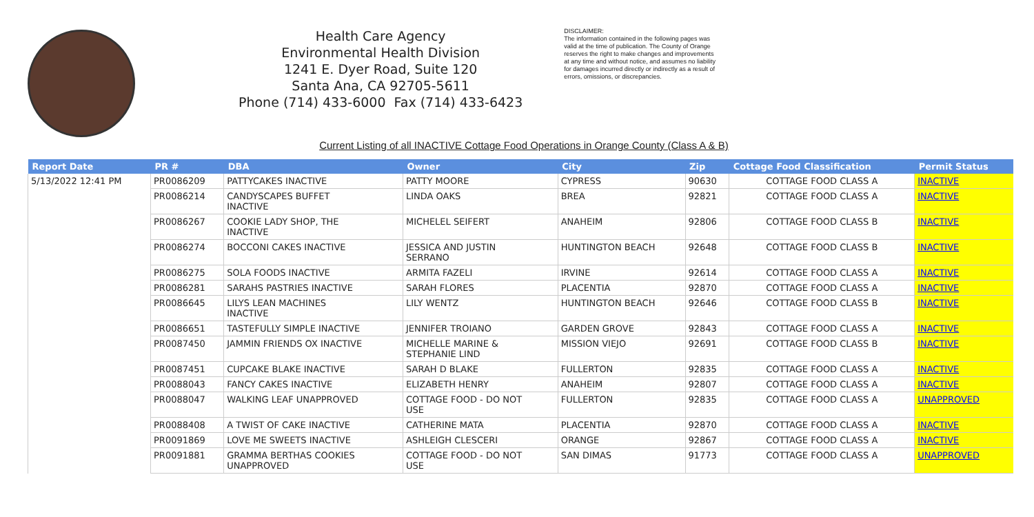Health Care Agency
Environmental Health Division
1241 E. Dyer Road, Suite 120
Santa Ana, CA 92705-5611
Phone (714) 433-6000 Fax (714) 433-6423
DISCLAIMER:
The information contained in the following pages was valid at the time of publication. The County of Orange reserves the right to make changes and improvements at any time and without notice, and assumes no liability for damages incurred directly or indirectly as a result of errors, omissions, or discrepancies.
Current Listing of all INACTIVE Cottage Food Operations in Orange County (Class A & B)
| Report Date | PR # | DBA | Owner | City | Zip | Cottage Food Classification | Permit Status |
| --- | --- | --- | --- | --- | --- | --- | --- |
| 5/13/2022 12:41 PM | PR0086209 | PATTYCAKES INACTIVE | PATTY MOORE | CYPRESS | 90630 | COTTAGE FOOD CLASS A | INACTIVE |
| | PR0086214 | CANDYSCAPES BUFFET INACTIVE | LINDA OAKS | BREA | 92821 | COTTAGE FOOD CLASS A | INACTIVE |
| | PR0086267 | COOKIE LADY SHOP, THE INACTIVE | MICHELEL SEIFERT | ANAHEIM | 92806 | COTTAGE FOOD CLASS B | INACTIVE |
| | PR0086274 | BOCCONI CAKES INACTIVE | JESSICA AND JUSTIN SERRANO | HUNTINGTON BEACH | 92648 | COTTAGE FOOD CLASS B | INACTIVE |
| | PR0086275 | SOLA FOODS INACTIVE | ARMITA FAZELI | IRVINE | 92614 | COTTAGE FOOD CLASS A | INACTIVE |
| | PR0086281 | SARAHS PASTRIES INACTIVE | SARAH FLORES | PLACENTIA | 92870 | COTTAGE FOOD CLASS A | INACTIVE |
| | PR0086645 | LILYS LEAN MACHINES INACTIVE | LILY WENTZ | HUNTINGTON BEACH | 92646 | COTTAGE FOOD CLASS B | INACTIVE |
| | PR0086651 | TASTEFULLY SIMPLE INACTIVE | JENNIFER TROIANO | GARDEN GROVE | 92843 | COTTAGE FOOD CLASS A | INACTIVE |
| | PR0087450 | JAMMIN FRIENDS OX INACTIVE | MICHELLE MARINE & STEPHANIE LIND | MISSION VIEJO | 92691 | COTTAGE FOOD CLASS B | INACTIVE |
| | PR0087451 | CUPCAKE BLAKE INACTIVE | SARAH D BLAKE | FULLERTON | 92835 | COTTAGE FOOD CLASS A | INACTIVE |
| | PR0088043 | FANCY CAKES INACTIVE | ELIZABETH HENRY | ANAHEIM | 92807 | COTTAGE FOOD CLASS A | INACTIVE |
| | PR0088047 | WALKING LEAF UNAPPROVED | COTTAGE FOOD - DO NOT USE | FULLERTON | 92835 | COTTAGE FOOD CLASS A | UNAPPROVED |
| | PR0088408 | A TWIST OF CAKE INACTIVE | CATHERINE MATA | PLACENTIA | 92870 | COTTAGE FOOD CLASS A | INACTIVE |
| | PR0091869 | LOVE ME SWEETS INACTIVE | ASHLEIGH CLESCERI | ORANGE | 92867 | COTTAGE FOOD CLASS A | INACTIVE |
| | PR0091881 | GRAMMA BERTHAS COOKIES UNAPPROVED | COTTAGE FOOD - DO NOT USE | SAN DIMAS | 91773 | COTTAGE FOOD CLASS A | UNAPPROVED |